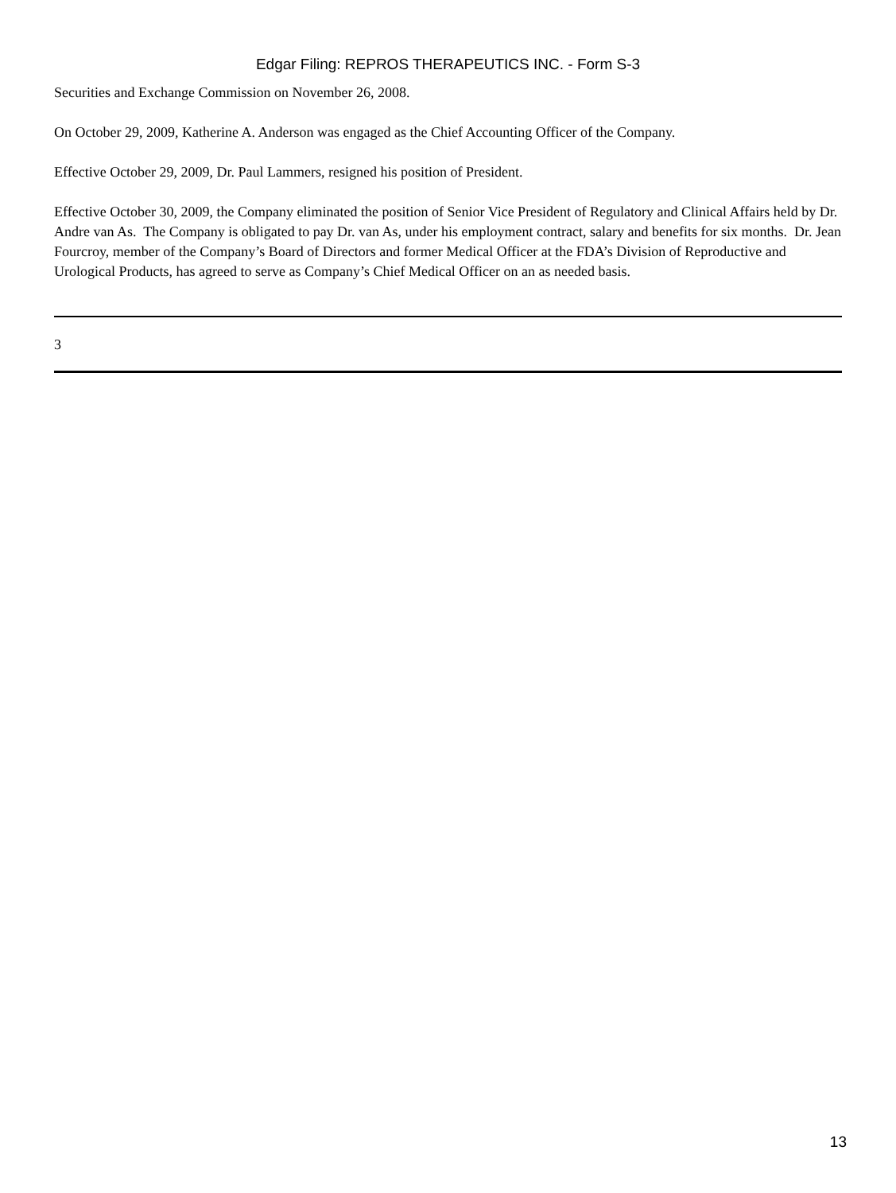Edgar Filing: REPROS THERAPEUTICS INC. - Form S-3
Securities and Exchange Commission on November 26, 2008.
On October 29, 2009, Katherine A. Anderson was engaged as the Chief Accounting Officer of the Company.
Effective October 29, 2009, Dr. Paul Lammers, resigned his position of President.
Effective October 30, 2009, the Company eliminated the position of Senior Vice President of Regulatory and Clinical Affairs held by Dr. Andre van As. The Company is obligated to pay Dr. van As, under his employment contract, salary and benefits for six months. Dr. Jean Fourcroy, member of the Company’s Board of Directors and former Medical Officer at the FDA’s Division of Reproductive and Urological Products, has agreed to serve as Company’s Chief Medical Officer on an as needed basis.
3
13